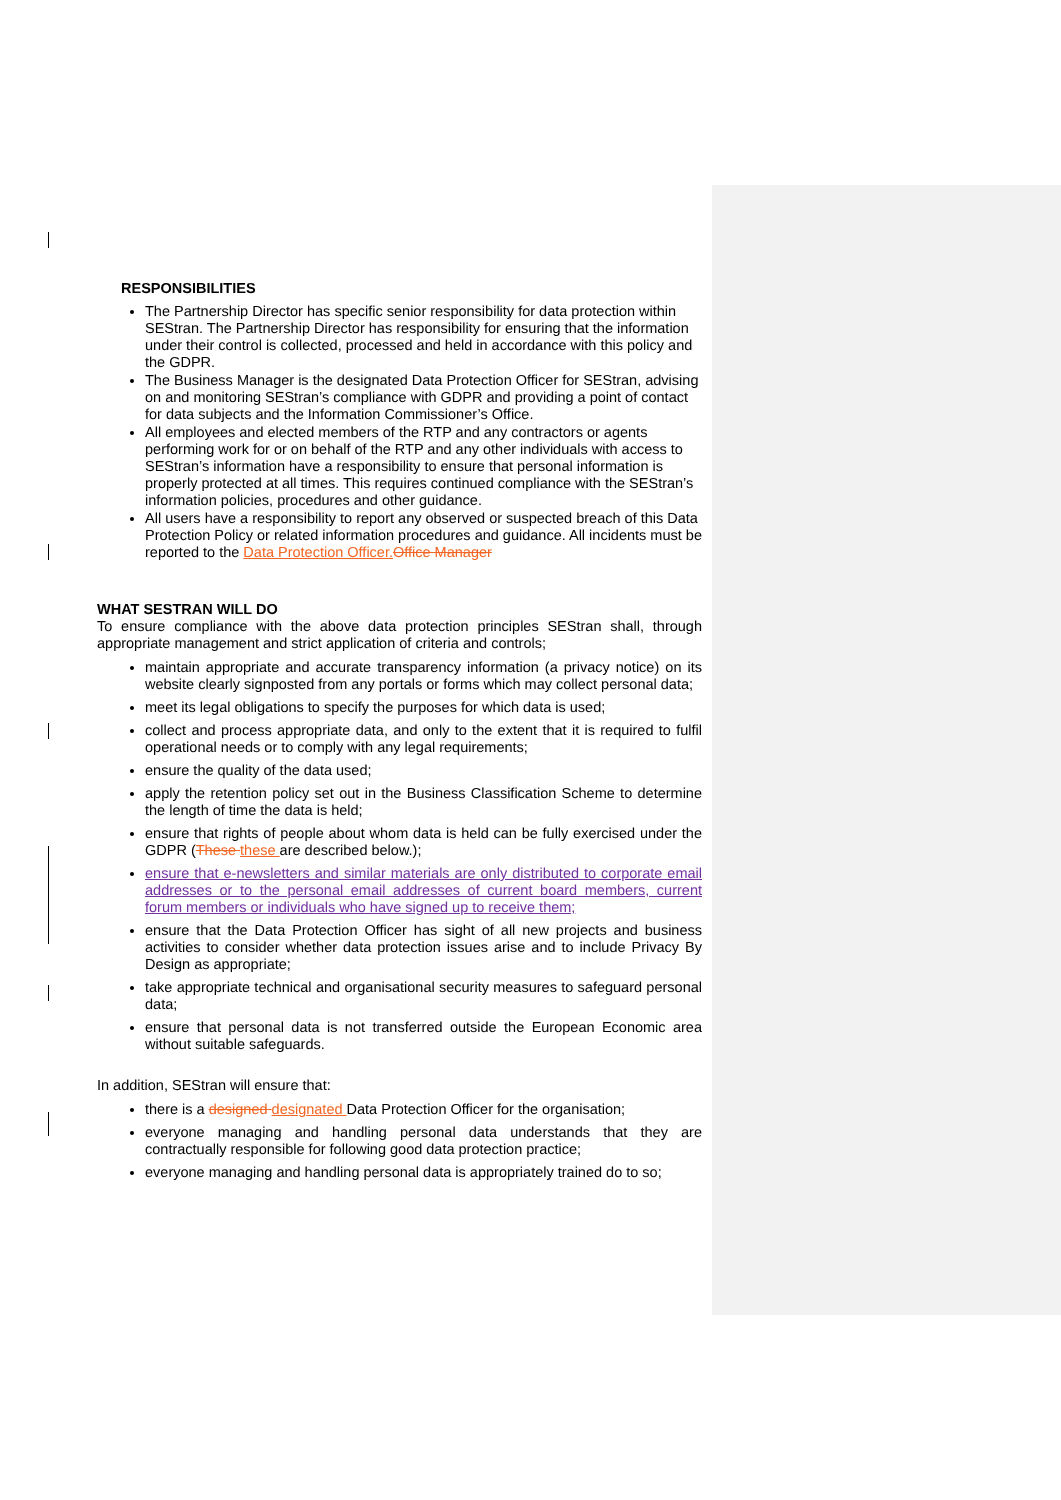RESPONSIBILITIES
The Partnership Director has specific senior responsibility for data protection within SEStran. The Partnership Director has responsibility for ensuring that the information under their control is collected, processed and held in accordance with this policy and the GDPR.
The Business Manager is the designated Data Protection Officer for SEStran, advising on and monitoring SEStran’s compliance with GDPR and providing a point of contact for data subjects and the Information Commissioner’s Office.
All employees and elected members of the RTP and any contractors or agents performing work for or on behalf of the RTP and any other individuals with access to SEStran’s information have a responsibility to ensure that personal information is properly protected at all times. This requires continued compliance with the SEStran’s information policies, procedures and other guidance.
All users have a responsibility to report any observed or suspected breach of this Data Protection Policy or related information procedures and guidance. All incidents must be reported to the Data Protection Officer. Office Manager
WHAT SESTRAN WILL DO
To ensure compliance with the above data protection principles SEStran shall, through appropriate management and strict application of criteria and controls;
maintain appropriate and accurate transparency information (a privacy notice) on its website clearly signposted from any portals or forms which may collect personal data;
meet its legal obligations to specify the purposes for which data is used;
collect and process appropriate data, and only to the extent that it is required to fulfil operational needs or to comply with any legal requirements;
ensure the quality of the data used;
apply the retention policy set out in the Business Classification Scheme to determine the length of time the data is held;
ensure that rights of people about whom data is held can be fully exercised under the GDPR (These these are described below.);
ensure that e-newsletters and similar materials are only distributed to corporate email addresses or to the personal email addresses of current board members, current forum members or individuals who have signed up to receive them;
ensure that the Data Protection Officer has sight of all new projects and business activities to consider whether data protection issues arise and to include Privacy By Design as appropriate;
take appropriate technical and organisational security measures to safeguard personal data;
ensure that personal data is not transferred outside the European Economic area without suitable safeguards.
In addition, SEStran will ensure that:
there is a designed designated Data Protection Officer for the organisation;
everyone managing and handling personal data understands that they are contractually responsible for following good data protection practice;
everyone managing and handling personal data is appropriately trained do to so;